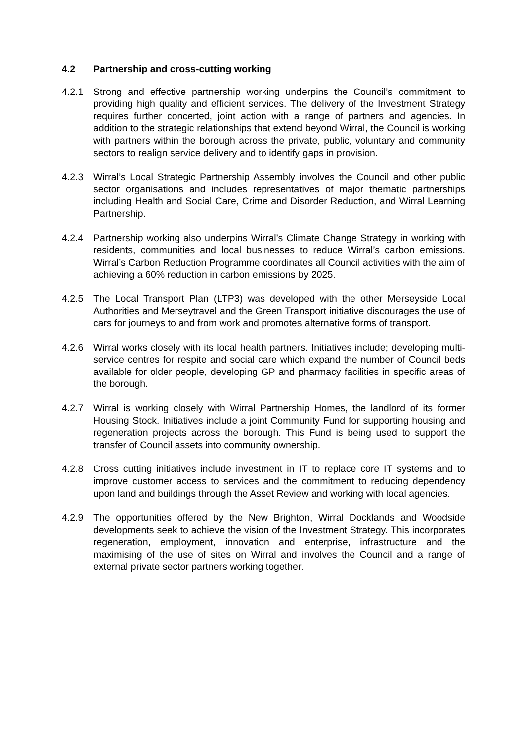4.2 Partnership and cross-cutting working
4.2.1 Strong and effective partnership working underpins the Council’s commitment to providing high quality and efficient services. The delivery of the Investment Strategy requires further concerted, joint action with a range of partners and agencies. In addition to the strategic relationships that extend beyond Wirral, the Council is working with partners within the borough across the private, public, voluntary and community sectors to realign service delivery and to identify gaps in provision.
4.2.3 Wirral’s Local Strategic Partnership Assembly involves the Council and other public sector organisations and includes representatives of major thematic partnerships including Health and Social Care, Crime and Disorder Reduction, and Wirral Learning Partnership.
4.2.4 Partnership working also underpins Wirral’s Climate Change Strategy in working with residents, communities and local businesses to reduce Wirral’s carbon emissions. Wirral’s Carbon Reduction Programme coordinates all Council activities with the aim of achieving a 60% reduction in carbon emissions by 2025.
4.2.5 The Local Transport Plan (LTP3) was developed with the other Merseyside Local Authorities and Merseytravel and the Green Transport initiative discourages the use of cars for journeys to and from work and promotes alternative forms of transport.
4.2.6 Wirral works closely with its local health partners. Initiatives include; developing multi-service centres for respite and social care which expand the number of Council beds available for older people, developing GP and pharmacy facilities in specific areas of the borough.
4.2.7 Wirral is working closely with Wirral Partnership Homes, the landlord of its former Housing Stock. Initiatives include a joint Community Fund for supporting housing and regeneration projects across the borough. This Fund is being used to support the transfer of Council assets into community ownership.
4.2.8 Cross cutting initiatives include investment in IT to replace core IT systems and to improve customer access to services and the commitment to reducing dependency upon land and buildings through the Asset Review and working with local agencies.
4.2.9 The opportunities offered by the New Brighton, Wirral Docklands and Woodside developments seek to achieve the vision of the Investment Strategy. This incorporates regeneration, employment, innovation and enterprise, infrastructure and the maximising of the use of sites on Wirral and involves the Council and a range of external private sector partners working together.